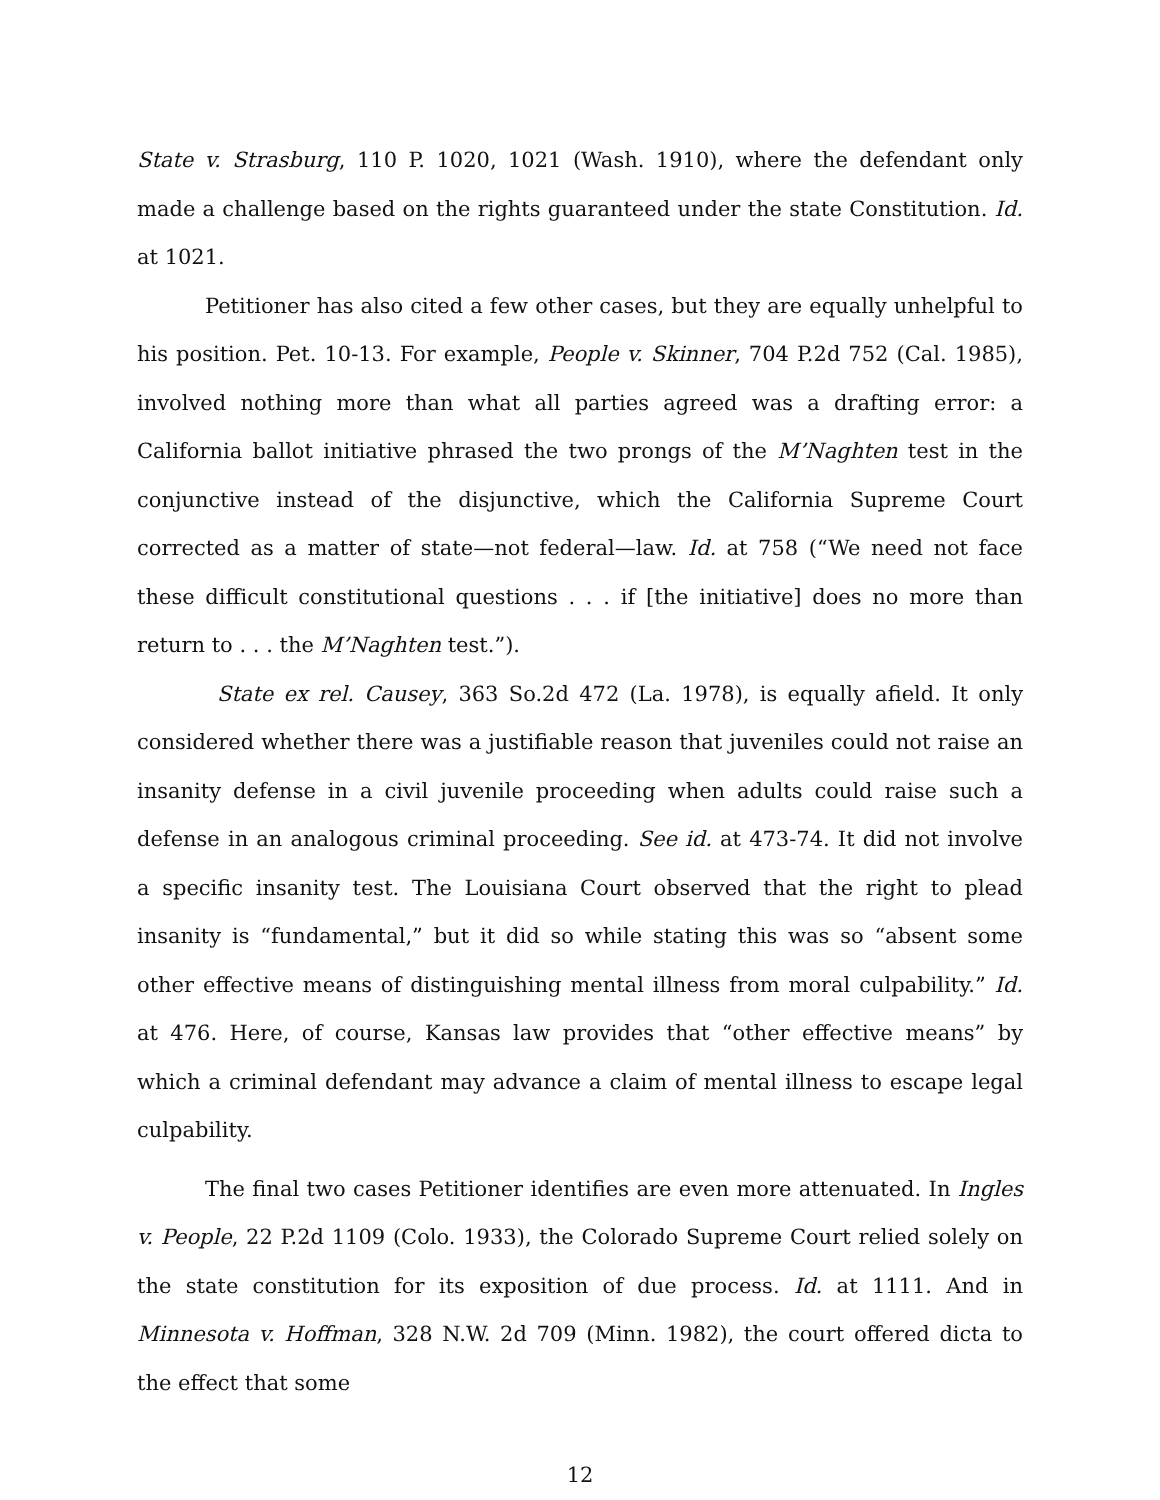State v. Strasburg, 110 P. 1020, 1021 (Wash. 1910), where the defendant only made a challenge based on the rights guaranteed under the state Constitution. Id. at 1021.
Petitioner has also cited a few other cases, but they are equally unhelpful to his position. Pet. 10-13. For example, People v. Skinner, 704 P.2d 752 (Cal. 1985), involved nothing more than what all parties agreed was a drafting error: a California ballot initiative phrased the two prongs of the M’Naghten test in the conjunctive instead of the disjunctive, which the California Supreme Court corrected as a matter of state—not federal—law. Id. at 758 (“We need not face these difficult constitutional questions . . . if [the initiative] does no more than return to . . . the M’Naghten test.”).
State ex rel. Causey, 363 So.2d 472 (La. 1978), is equally afield. It only considered whether there was a justifiable reason that juveniles could not raise an insanity defense in a civil juvenile proceeding when adults could raise such a defense in an analogous criminal proceeding. See id. at 473-74. It did not involve a specific insanity test. The Louisiana Court observed that the right to plead insanity is “fundamental,” but it did so while stating this was so “absent some other effective means of distinguishing mental illness from moral culpability.” Id. at 476. Here, of course, Kansas law provides that “other effective means” by which a criminal defendant may advance a claim of mental illness to escape legal culpability.
The final two cases Petitioner identifies are even more attenuated. In Ingles v. People, 22 P.2d 1109 (Colo. 1933), the Colorado Supreme Court relied solely on the state constitution for its exposition of due process. Id. at 1111. And in Minnesota v. Hoffman, 328 N.W. 2d 709 (Minn. 1982), the court offered dicta to the effect that some
12